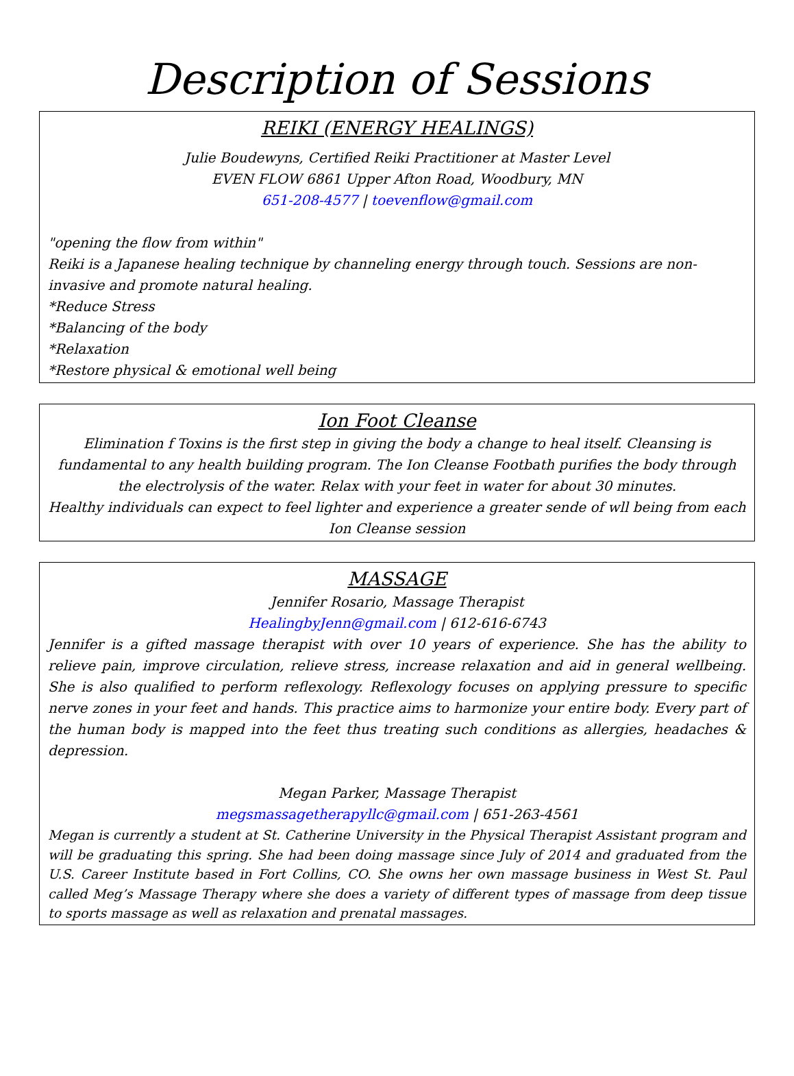Description of Sessions
REIKI (ENERGY HEALINGS)
Julie Boudewyns, Certified Reiki Practitioner at Master Level
EVEN FLOW 6861 Upper Afton Road, Woodbury, MN
651-208-4577 | toevenflow@gmail.com
"opening the flow from within"
Reiki is a Japanese healing technique by channeling energy through touch. Sessions are non-invasive and promote natural healing.
*Reduce Stress
*Balancing of the body
*Relaxation
*Restore physical & emotional well being
Ion Foot Cleanse
Elimination f Toxins is the first step in giving the body a change to heal itself. Cleansing is fundamental to any health building program. The Ion Cleanse Footbath purifies the body through the electrolysis of the water. Relax with your feet in water for about 30 minutes.
Healthy individuals can expect to feel lighter and experience a greater sende of wll being from each Ion Cleanse session
MASSAGE
Jennifer Rosario, Massage Therapist
HealingbyJenn@gmail.com | 612-616-6743
Jennifer is a gifted massage therapist with over 10 years of experience. She has the ability to relieve pain, improve circulation, relieve stress, increase relaxation and aid in general wellbeing. She is also qualified to perform reflexology. Reflexology focuses on applying pressure to specific nerve zones in your feet and hands. This practice aims to harmonize your entire body. Every part of the human body is mapped into the feet thus treating such conditions as allergies, headaches & depression.
Megan Parker, Massage Therapist
megsmassagetherapyllc@gmail.com | 651-263-4561
Megan is currently a student at St. Catherine University in the Physical Therapist Assistant program and will be graduating this spring. She had been doing massage since July of 2014 and graduated from the U.S. Career Institute based in Fort Collins, CO. She owns her own massage business in West St. Paul called Meg’s Massage Therapy where she does a variety of different types of massage from deep tissue to sports massage as well as relaxation and prenatal massages.